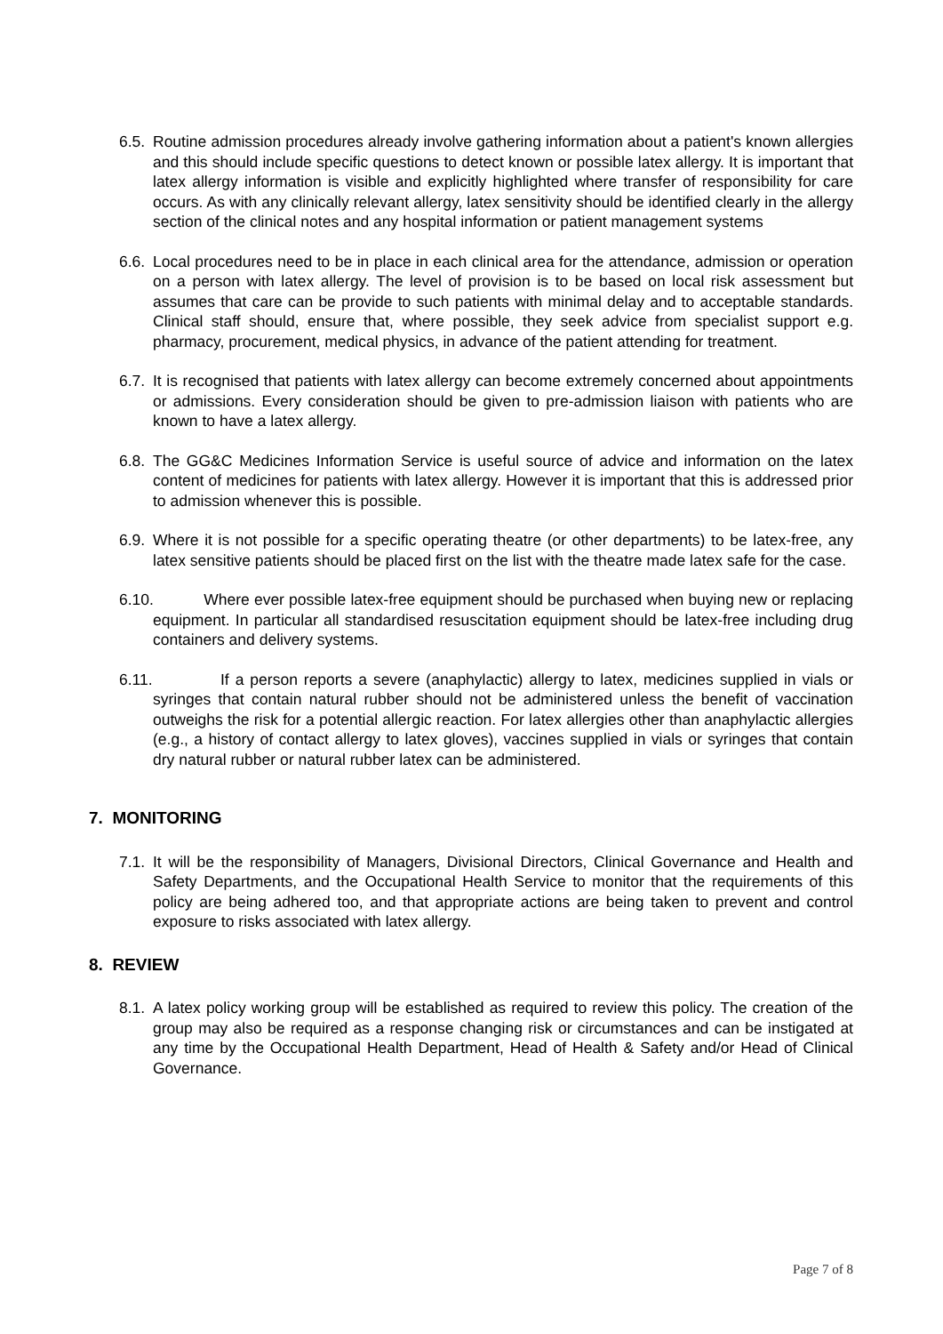6.5.
Routine admission procedures already involve gathering information about a patient's known allergies and this should include specific questions to detect known or possible latex allergy. It is important that latex allergy information is visible and explicitly highlighted where transfer of responsibility for care occurs. As with any clinically relevant allergy, latex sensitivity should be identified clearly in the allergy section of the clinical notes and any hospital information or patient management systems
6.6.
Local procedures need to be in place in each clinical area for the attendance, admission or operation on a person with latex allergy. The level of provision is to be based on local risk assessment but assumes that care can be provide to such patients with minimal delay and to acceptable standards. Clinical staff should, ensure that, where possible, they seek advice from specialist support e.g. pharmacy, procurement, medical physics, in advance of the patient attending for treatment.
6.7.
It is recognised that patients with latex allergy can become extremely concerned about appointments or admissions. Every consideration should be given to pre-admission liaison with patients who are known to have a latex allergy.
6.8.
The GG&C Medicines Information Service is useful source of advice and information on the latex content of medicines for patients with latex allergy. However it is important that this is addressed prior to admission whenever this is possible.
6.9.
Where it is not possible for a specific operating theatre (or other departments) to be latex-free, any latex sensitive patients should be placed first on the list with the theatre made latex safe for the case.
6.10. Where ever possible latex-free equipment should be purchased when buying new or replacing equipment. In particular all standardised resuscitation equipment should be latex-free including drug containers and delivery systems.
6.11. If a person reports a severe (anaphylactic) allergy to latex, medicines supplied in vials or syringes that contain natural rubber should not be administered unless the benefit of vaccination outweighs the risk for a potential allergic reaction. For latex allergies other than anaphylactic allergies (e.g., a history of contact allergy to latex gloves), vaccines supplied in vials or syringes that contain dry natural rubber or natural rubber latex can be administered.
7. MONITORING
7.1.
It will be the responsibility of Managers, Divisional Directors, Clinical Governance and Health and Safety Departments, and the Occupational Health Service to monitor that the requirements of this policy are being adhered too, and that appropriate actions are being taken to prevent and control exposure to risks associated with latex allergy.
8. REVIEW
8.1.
A latex policy working group will be established as required to review this policy. The creation of the group may also be required as a response changing risk or circumstances and can be instigated at any time by the Occupational Health Department, Head of Health & Safety and/or Head of Clinical Governance.
Page 7 of 8